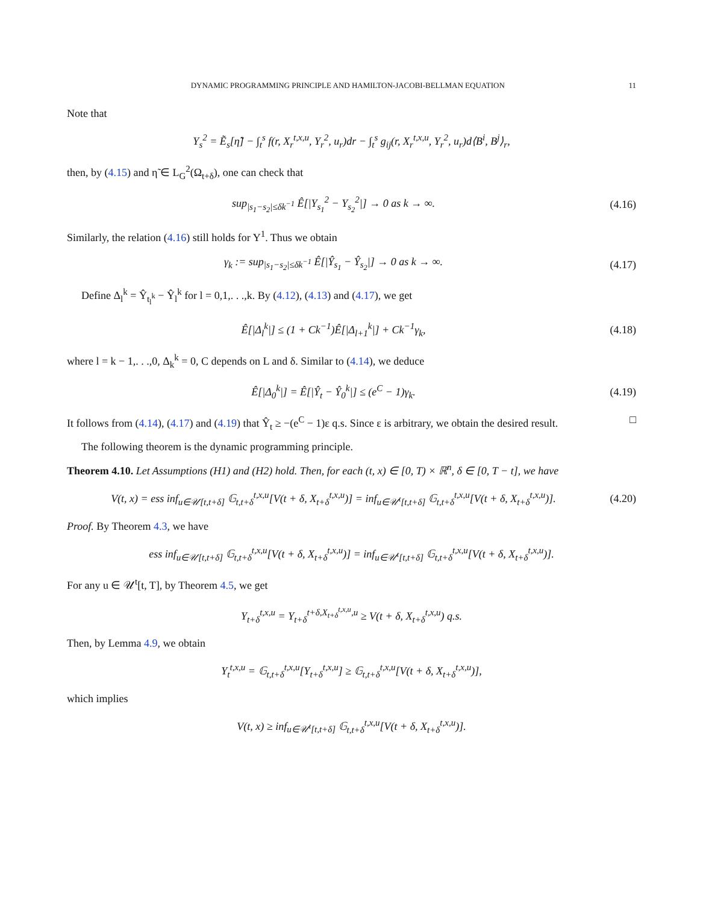DYNAMIC PROGRAMMING PRINCIPLE AND HAMILTON-JACOBI-BELLMAN EQUATION 11
Note that
Y<sub>s</sub><sup>2</sup> = Ẽ<sub>s</sub>[η̃] − ∫<sub>t</sub><sup>s</sup> f(r, X<sub>r</sub><sup>t,x,u</sup>, Y<sub>r</sub><sup>2</sup>, u<sub>r</sub>)dr − ∫<sub>t</sub><sup>s</sup> g<sub>ij</sub>(r, X<sub>r</sub><sup>t,x,u</sup>, Y<sub>r</sub><sup>2</sup>, u<sub>r</sub>)d⟨B<sup>i</sup>, B<sup>j</sup>⟩<sub>r</sub>,
then, by (4.15) and η̃ ∈ L<sub>G</sub><sup>2</sup>(Ω<sub>t+δ</sub>), one can check that
sup<sub>|s<sub>1</sub>−s<sub>2</sub>|≤δk<sup>−1</sup></sub> Ê[|Y<sub>s<sub>1</sub></sub><sup>2</sup> − Y<sub>s<sub>2</sub></sub><sup>2</sup>|] → 0 as k → ∞.
(4.16)
Similarly, the relation (4.16) still holds for Y<sup>1</sup>. Thus we obtain
γ<sub>k</sub> := sup<sub>|s<sub>1</sub>−s<sub>2</sub>|≤δk<sup>−1</sup></sub> Ê[|Ŷ<sub>s<sub>1</sub></sub> − Ŷ<sub>s<sub>2</sub></sub>|] → 0 as k → ∞.
(4.17)
Define Δ<sub>l</sub><sup>k</sup> = Ŷ<sub>t<sub>l</sub><sup>k</sup></sub> − Ŷ<sub>l</sub><sup>k</sup> for l = 0,1,. . .,k. By (4.12), (4.13) and (4.17), we get
Ê[|Δ<sub>l</sub><sup>k</sup>|] ≤ (1 + Ck<sup>−1</sup>)Ê[|Δ<sub>l+1</sub><sup>k</sup>|] + Ck<sup>−1</sup>γ<sub>k</sub>,
(4.18)
where l = k − 1,. . .,0, Δ<sub>k</sub><sup>k</sup> = 0, C depends on L and δ. Similar to (4.14), we deduce
Ê[|Δ<sub>0</sub><sup>k</sup>|] = Ê[|Ŷ<sub>t</sub> − Ŷ<sub>0</sub><sup>k</sup>|] ≤ (e<sup>C</sup> − 1)γ<sub>k</sub>.
(4.19)
It follows from (4.14), (4.17) and (4.19) that Ŷ<sub>t</sub> ≥ −(e<sup>C</sup> − 1)ε q.s. Since ε is arbitrary, we obtain the desired result. □
The following theorem is the dynamic programming principle.
Theorem 4.10. Let Assumptions (H1) and (H2) hold. Then, for each (t, x) ∈ [0, T) × ℝ<sup>n</sup>, δ ∈ [0, T − t], we have
V(t, x) = ess inf<sub>u∈𝒰[t,t+δ]</sub> 𝔾<sub>t,t+δ</sub><sup>t,x,u</sup>[V(t + δ, X<sub>t+δ</sub><sup>t,x,u</sup>)] = inf<sub>u∈𝒰<sup>t</sup>[t,t+δ]</sub> 𝔾<sub>t,t+δ</sub><sup>t,x,u</sup>[V(t + δ, X<sub>t+δ</sub><sup>t,x,u</sup>)].
(4.20)
Proof. By Theorem 4.3, we have
ess inf<sub>u∈𝒰[t,t+δ]</sub> 𝔾<sub>t,t+δ</sub><sup>t,x,u</sup>[V(t + δ, X<sub>t+δ</sub><sup>t,x,u</sup>)] = inf<sub>u∈𝒰<sup>t</sup>[t,t+δ]</sub> 𝔾<sub>t,t+δ</sub><sup>t,x,u</sup>[V(t + δ, X<sub>t+δ</sub><sup>t,x,u</sup>)].
For any u ∈ 𝒰<sup>t</sup>[t, T], by Theorem 4.5, we get
Y<sub>t+δ</sub><sup>t,x,u</sup> = Y<sub>t+δ</sub><sup>t+δ,X<sub>t+δ</sub><sup>t,x,u</sup>,u</sup> ≥ V(t + δ, X<sub>t+δ</sub><sup>t,x,u</sup>) q.s.
Then, by Lemma 4.9, we obtain
Y<sub>t</sub><sup>t,x,u</sup> = 𝔾<sub>t,t+δ</sub><sup>t,x,u</sup>[Y<sub>t+δ</sub><sup>t,x,u</sup>] ≥ 𝔾<sub>t,t+δ</sub><sup>t,x,u</sup>[V(t + δ, X<sub>t+δ</sub><sup>t,x,u</sup>)],
which implies
V(t, x) ≥ inf<sub>u∈𝒰<sup>t</sup>[t,t+δ]</sub> 𝔾<sub>t,t+δ</sub><sup>t,x,u</sup>[V(t + δ, X<sub>t+δ</sub><sup>t,x,u</sup>)].